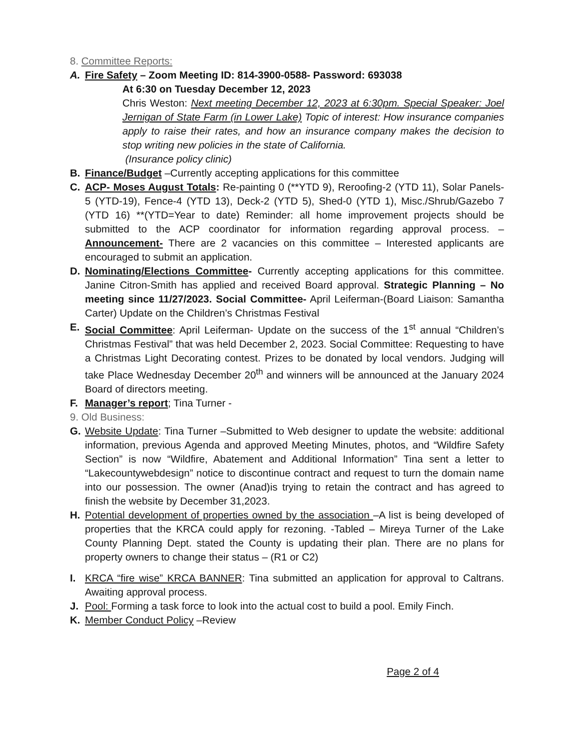8. Committee Reports:
A. Fire Safety – Zoom Meeting ID: 814-3900-0588- Password: 693038
At 6:30 on Tuesday December 12, 2023
Chris Weston: Next meeting December 12, 2023 at 6:30pm. Special Speaker: Joel Jernigan of State Farm (in Lower Lake) Topic of interest: How insurance companies apply to raise their rates, and how an insurance company makes the decision to stop writing new policies in the state of California.
(Insurance policy clinic)
B. Finance/Budget –Currently accepting applications for this committee
C. ACP- Moses August Totals: Re-painting 0 (**YTD 9), Reroofing-2 (YTD 11), Solar Panels-5 (YTD-19), Fence-4 (YTD 13), Deck-2 (YTD 5), Shed-0 (YTD 1), Misc./Shrub/Gazebo 7 (YTD 16) **(YTD=Year to date) Reminder: all home improvement projects should be submitted to the ACP coordinator for information regarding approval process. –Announcement- There are 2 vacancies on this committee – Interested applicants are encouraged to submit an application.
D. Nominating/Elections Committee- Currently accepting applications for this committee. Janine Citron-Smith has applied and received Board approval. Strategic Planning – No meeting since 11/27/2023. Social Committee- April Leiferman-(Board Liaison: Samantha Carter) Update on the Children’s Christmas Festival
E. Social Committee: April Leiferman- Update on the success of the 1<sup>st</sup> annual “Children’s Christmas Festival” that was held December 2, 2023. Social Committee: Requesting to have a Christmas Light Decorating contest. Prizes to be donated by local vendors. Judging will take Place Wednesday December 20<sup>th</sup> and winners will be announced at the January 2024 Board of directors meeting.
F. Manager’s report; Tina Turner -
9. Old Business:
G. Website Update: Tina Turner –Submitted to Web designer to update the website: additional information, previous Agenda and approved Meeting Minutes, photos, and “Wildfire Safety Section” is now “Wildfire, Abatement and Additional Information” Tina sent a letter to “Lakecountywebdesign” notice to discontinue contract and request to turn the domain name into our possession. The owner (Anad)is trying to retain the contract and has agreed to finish the website by December 31,2023.
H. Potential development of properties owned by the association –A list is being developed of properties that the KRCA could apply for rezoning. -Tabled – Mireya Turner of the Lake County Planning Dept. stated the County is updating their plan. There are no plans for property owners to change their status – (R1 or C2)
I. KRCA “fire wise” KRCA BANNER: Tina submitted an application for approval to Caltrans. Awaiting approval process.
J. Pool: Forming a task force to look into the actual cost to build a pool. Emily Finch.
K. Member Conduct Policy –Review
Page 2 of 4